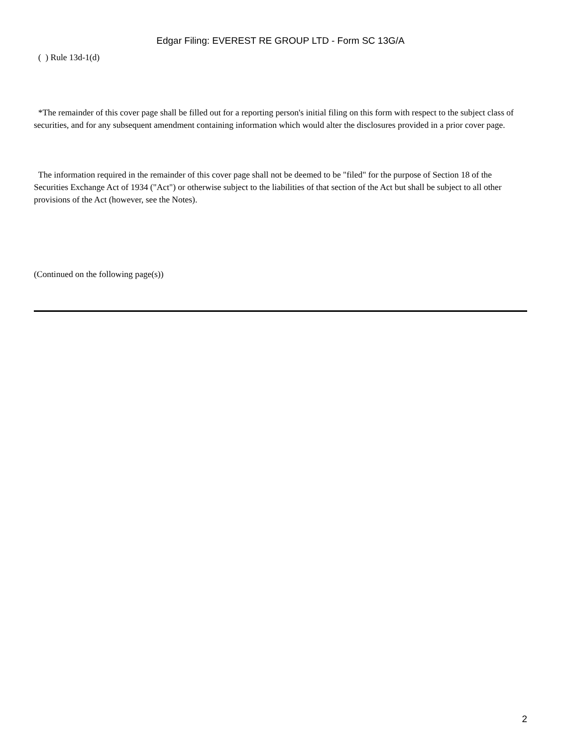Edgar Filing: EVEREST RE GROUP LTD - Form SC 13G/A
( ) Rule 13d-1(d)
*The remainder of this cover page shall be filled out for a reporting person's initial filing on this form with respect to the subject class of securities, and for any subsequent amendment containing information which would alter the disclosures provided in a prior cover page.
The information required in the remainder of this cover page shall not be deemed to be "filed" for the purpose of Section 18 of the Securities Exchange Act of 1934 ("Act") or otherwise subject to the liabilities of that section of the Act but shall be subject to all other provisions of the Act (however, see the Notes).
(Continued on the following page(s))
2